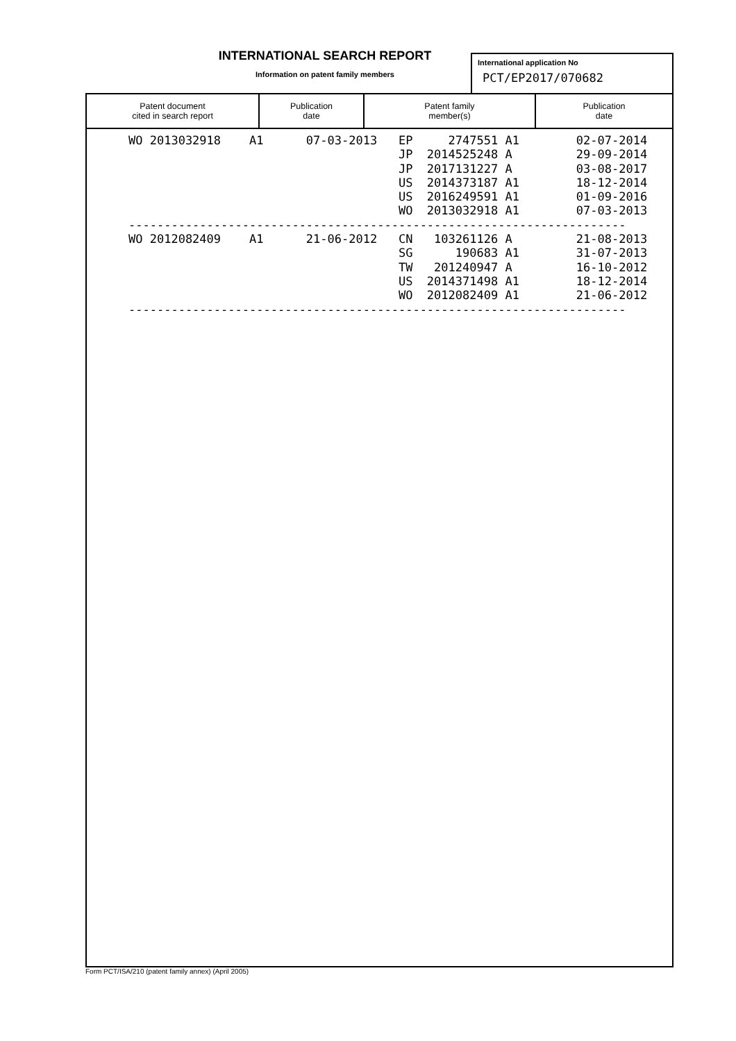INTERNATIONAL SEARCH REPORT
Information on patent family members
International application No
PCT/EP2017/070682
| Patent document cited in search report | Publication date | Patent family member(s) | Publication date |
| --- | --- | --- | --- |
| WO 2013032918 A1 07-03-2013 EP 2747551 A1 02-07-2014 |
| JP 2014525248 A 29-09-2014 |
| JP 2017131227 A 03-08-2017 |
| US 2014373187 A1 18-12-2014 |
| US 2016249591 A1 01-09-2016 |
| WO 2013032918 A1 07-03-2013 |
| ---------------------------------------------------------------------- |
| WO 2012082409 A1 21-06-2012 CN 103261126 A 21-08-2013 |
| SG 190683 A1 31-07-2013 |
| TW 201240947 A 16-10-2012 |
| US 2014371498 A1 18-12-2014 |
| WO 2012082409 A1 21-06-2012 |
| ---------------------------------------------------------------------- |
Form PCT/ISA/210 (patent family annex) (April 2005)